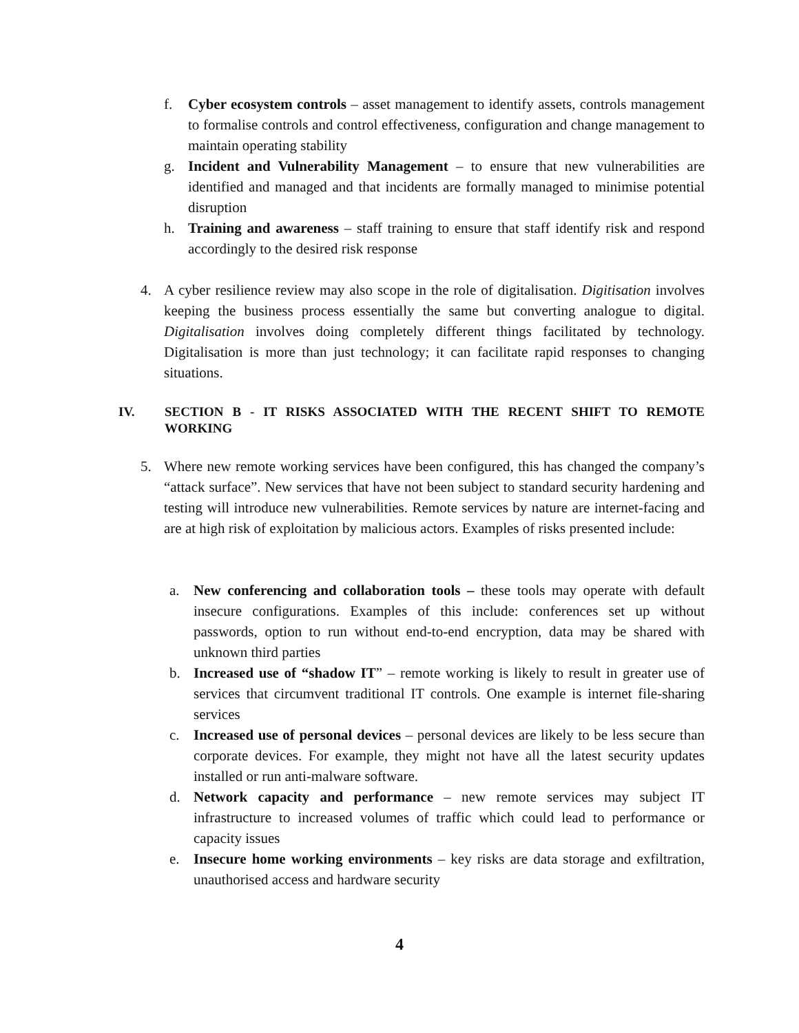f. Cyber ecosystem controls – asset management to identify assets, controls management to formalise controls and control effectiveness, configuration and change management to maintain operating stability
g. Incident and Vulnerability Management – to ensure that new vulnerabilities are identified and managed and that incidents are formally managed to minimise potential disruption
h. Training and awareness – staff training to ensure that staff identify risk and respond accordingly to the desired risk response
4. A cyber resilience review may also scope in the role of digitalisation. Digitisation involves keeping the business process essentially the same but converting analogue to digital. Digitalisation involves doing completely different things facilitated by technology. Digitalisation is more than just technology; it can facilitate rapid responses to changing situations.
IV. SECTION B - IT RISKS ASSOCIATED WITH THE RECENT SHIFT TO REMOTE WORKING
5. Where new remote working services have been configured, this has changed the company’s “attack surface”. New services that have not been subject to standard security hardening and testing will introduce new vulnerabilities. Remote services by nature are internet-facing and are at high risk of exploitation by malicious actors. Examples of risks presented include:
a. New conferencing and collaboration tools – these tools may operate with default insecure configurations. Examples of this include: conferences set up without passwords, option to run without end-to-end encryption, data may be shared with unknown third parties
b. Increased use of “shadow IT” – remote working is likely to result in greater use of services that circumvent traditional IT controls. One example is internet file-sharing services
c. Increased use of personal devices – personal devices are likely to be less secure than corporate devices. For example, they might not have all the latest security updates installed or run anti-malware software.
d. Network capacity and performance – new remote services may subject IT infrastructure to increased volumes of traffic which could lead to performance or capacity issues
e. Insecure home working environments – key risks are data storage and exfiltration, unauthorised access and hardware security
4